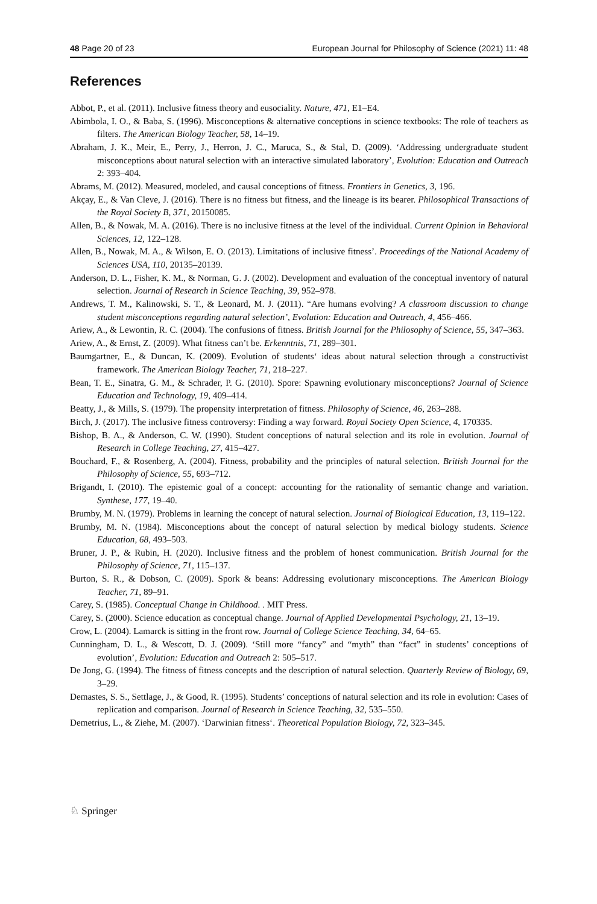48 Page 20 of 23 European Journal for Philosophy of Science (2021) 11: 48
References
Abbot, P., et al. (2011). Inclusive fitness theory and eusociality. Nature, 471, E1–E4.
Abimbola, I. O., & Baba, S. (1996). Misconceptions & alternative conceptions in science textbooks: The role of teachers as filters. The American Biology Teacher, 58, 14–19.
Abraham, J. K., Meir, E., Perry, J., Herron, J. C., Maruca, S., & Stal, D. (2009). ‘Addressing undergraduate student misconceptions about natural selection with an interactive simulated laboratory’, Evolution: Education and Outreach 2: 393–404.
Abrams, M. (2012). Measured, modeled, and causal conceptions of fitness. Frontiers in Genetics, 3, 196.
Akçay, E., & Van Cleve, J. (2016). There is no fitness but fitness, and the lineage is its bearer. Philosophical Transactions of the Royal Society B, 371, 20150085.
Allen, B., & Nowak, M. A. (2016). There is no inclusive fitness at the level of the individual. Current Opinion in Behavioral Sciences, 12, 122–128.
Allen, B., Nowak, M. A., & Wilson, E. O. (2013). Limitations of inclusive fitness’. Proceedings of the National Academy of Sciences USA, 110, 20135–20139.
Anderson, D. L., Fisher, K. M., & Norman, G. J. (2002). Development and evaluation of the conceptual inventory of natural selection. Journal of Research in Science Teaching, 39, 952–978.
Andrews, T. M., Kalinowski, S. T., & Leonard, M. J. (2011). “Are humans evolving? A classroom discussion to change student misconceptions regarding natural selection’, Evolution: Education and Outreach, 4, 456–466.
Ariew, A., & Lewontin, R. C. (2004). The confusions of fitness. British Journal for the Philosophy of Science, 55, 347–363.
Ariew, A., & Ernst, Z. (2009). What fitness can’t be. Erkenntnis, 71, 289–301.
Baumgartner, E., & Duncan, K. (2009). Evolution of students‘ ideas about natural selection through a constructivist framework. The American Biology Teacher, 71, 218–227.
Bean, T. E., Sinatra, G. M., & Schrader, P. G. (2010). Spore: Spawning evolutionary misconceptions? Journal of Science Education and Technology, 19, 409–414.
Beatty, J., & Mills, S. (1979). The propensity interpretation of fitness. Philosophy of Science, 46, 263–288.
Birch, J. (2017). The inclusive fitness controversy: Finding a way forward. Royal Society Open Science, 4, 170335.
Bishop, B. A., & Anderson, C. W. (1990). Student conceptions of natural selection and its role in evolution. Journal of Research in College Teaching, 27, 415–427.
Bouchard, F., & Rosenberg, A. (2004). Fitness, probability and the principles of natural selection. British Journal for the Philosophy of Science, 55, 693–712.
Brigandt, I. (2010). The epistemic goal of a concept: accounting for the rationality of semantic change and variation. Synthese, 177, 19–40.
Brumby, M. N. (1979). Problems in learning the concept of natural selection. Journal of Biological Education, 13, 119–122.
Brumby, M. N. (1984). Misconceptions about the concept of natural selection by medical biology students. Science Education, 68, 493–503.
Bruner, J. P., & Rubin, H. (2020). Inclusive fitness and the problem of honest communication. British Journal for the Philosophy of Science, 71, 115–137.
Burton, S. R., & Dobson, C. (2009). Spork & beans: Addressing evolutionary misconceptions. The American Biology Teacher, 71, 89–91.
Carey, S. (1985). Conceptual Change in Childhood. . MIT Press.
Carey, S. (2000). Science education as conceptual change. Journal of Applied Developmental Psychology, 21, 13–19.
Crow, L. (2004). Lamarck is sitting in the front row. Journal of College Science Teaching, 34, 64–65.
Cunningham, D. L., & Wescott, D. J. (2009). ‘Still more “fancy” and “myth” than “fact” in students’ conceptions of evolution’, Evolution: Education and Outreach 2: 505–517.
De Jong, G. (1994). The fitness of fitness concepts and the description of natural selection. Quarterly Review of Biology, 69, 3–29.
Demastes, S. S., Settlage, J., & Good, R. (1995). Students’ conceptions of natural selection and its role in evolution: Cases of replication and comparison. Journal of Research in Science Teaching, 32, 535–550.
Demetrius, L., & Ziehe, M. (2007). ‘Darwinian fitness‘. Theoretical Population Biology, 72, 323–345.
♘ Springer